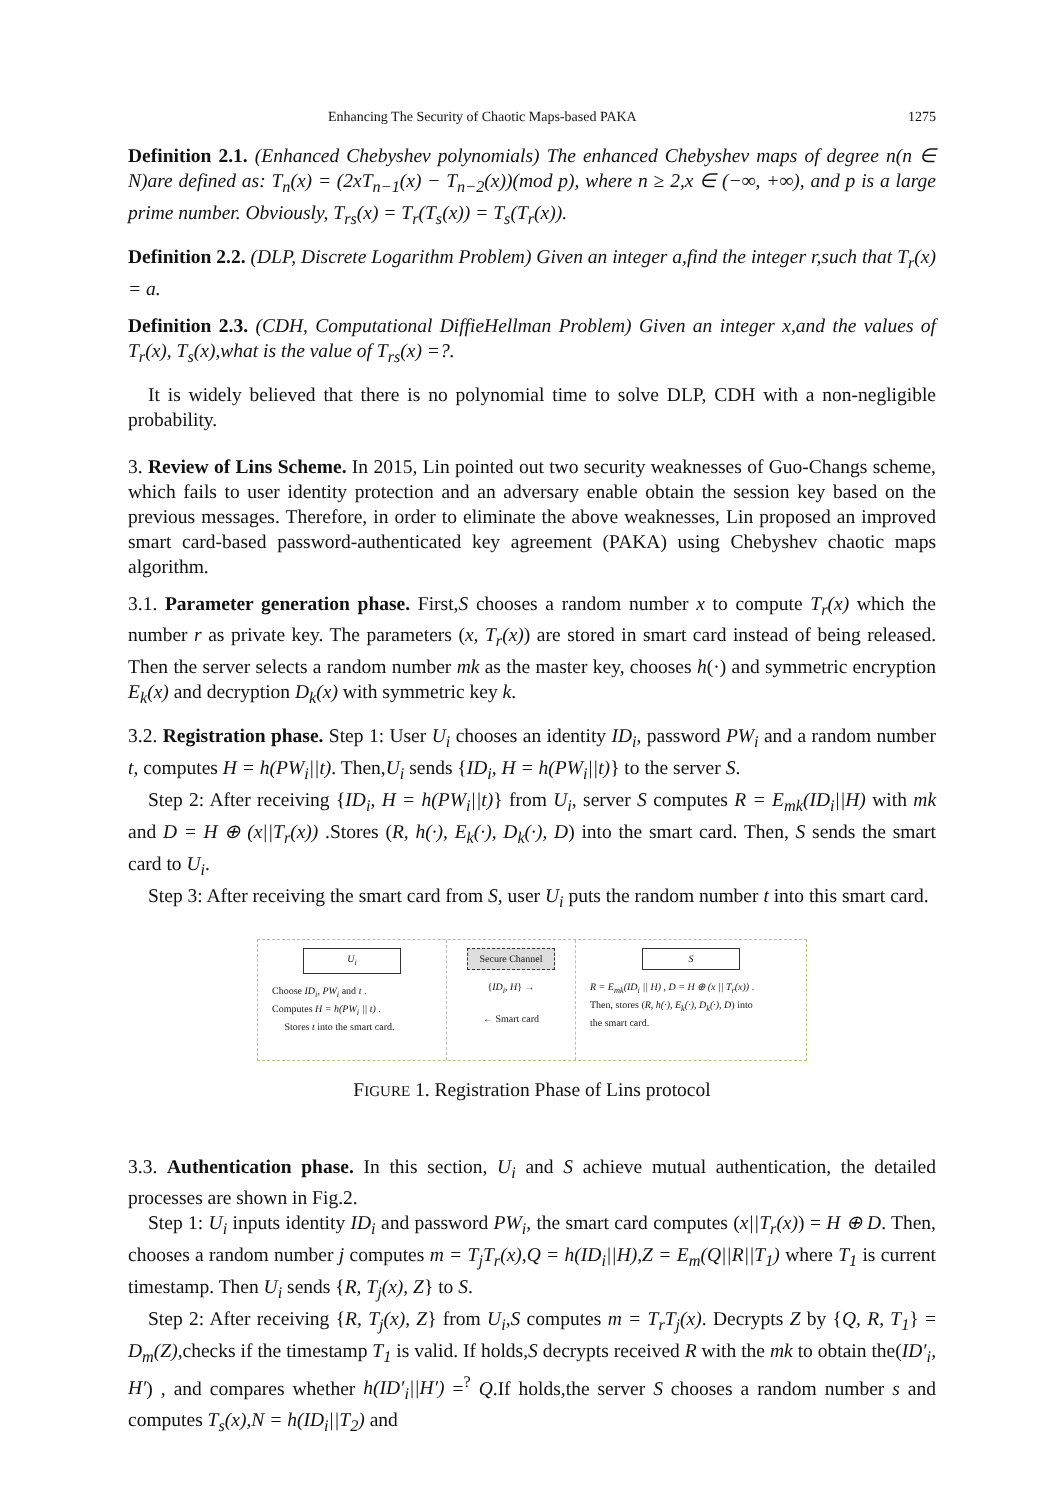Enhancing The Security of Chaotic Maps-based PAKA 1275
Definition 2.1. (Enhanced Chebyshev polynomials) The enhanced Chebyshev maps of degree n(n ∈ N)are defined as: T<sub>n</sub>(x) = (2xT<sub>n−1</sub>(x) − T<sub>n−2</sub>(x))(mod p), where n ≥ 2,x ∈ (−∞, +∞), and p is a large prime number. Obviously, T<sub>rs</sub>(x) = T<sub>r</sub>(T<sub>s</sub>(x)) = T<sub>s</sub>(T<sub>r</sub>(x)).
Definition 2.2. (DLP, Discrete Logarithm Problem) Given an integer a,find the integer r,such that T<sub>r</sub>(x) = a.
Definition 2.3. (CDH, Computational DiffieHellman Problem) Given an integer x,and the values of T<sub>r</sub>(x), T<sub>s</sub>(x),what is the value of T<sub>rs</sub>(x) =?.
It is widely believed that there is no polynomial time to solve DLP, CDH with a non-negligible probability.
3. Review of Lins Scheme. In 2015, Lin pointed out two security weaknesses of Guo-Changs scheme, which fails to user identity protection and an adversary enable obtain the session key based on the previous messages. Therefore, in order to eliminate the above weaknesses, Lin proposed an improved smart card-based password-authenticated key agreement (PAKA) using Chebyshev chaotic maps algorithm.
3.1. Parameter generation phase. First,S chooses a random number x to compute T<sub>r</sub>(x) which the number r as private key. The parameters (x, T<sub>r</sub>(x)) are stored in smart card instead of being released. Then the server selects a random number mk as the master key, chooses h(·) and symmetric encryption E<sub>k</sub>(x) and decryption D<sub>k</sub>(x) with symmetric key k.
3.2. Registration phase. Step 1: User U<sub>i</sub> chooses an identity ID<sub>i</sub>, password PW<sub>i</sub> and a random number t, computes H = h(PW<sub>i</sub>||t). Then,U<sub>i</sub> sends {ID<sub>i</sub>, H = h(PW<sub>i</sub>||t)} to the server S.
Step 2: After receiving {ID<sub>i</sub>, H = h(PW<sub>i</sub>||t)} from U<sub>i</sub>, server S computes R = E<sub>mk</sub>(ID<sub>i</sub>||H) with mk and D = H ⊕ (x||T<sub>r</sub>(x)) .Stores (R, h(·), E<sub>k</sub>(·), D<sub>k</sub>(·), D) into the smart card. Then, S sends the smart card to U<sub>i</sub>.
Step 3: After receiving the smart card from S, user U<sub>i</sub> puts the random number t into this smart card.
U<sub>i</sub>
Choose ID<sub>i</sub>, PW<sub>i</sub> and t .
Computes H = h(PW<sub>i</sub> || t) .
Stores t into the smart card.
Secure Channel
{ID<sub>i</sub>, H} →
← Smart card
S
R = E<sub>mk</sub>(ID<sub>i</sub> || H) , D = H ⊕ (x || T<sub>r</sub>(x)) .
Then, stores (R, h(·), E<sub>k</sub>(·), D<sub>k</sub>(·), D) into
the smart card.
FIGURE 1. Registration Phase of Lins protocol
3.3. Authentication phase. In this section, U<sub>i</sub> and S achieve mutual authentication, the detailed processes are shown in Fig.2.
Step 1: U<sub>i</sub> inputs identity ID<sub>i</sub> and password PW<sub>i</sub>, the smart card computes (x||T<sub>r</sub>(x)) = H ⊕ D. Then, chooses a random number j computes m = T<sub>j</sub>T<sub>r</sub>(x),Q = h(ID<sub>i</sub>||H),Z = E<sub>m</sub>(Q||R||T<sub>1</sub>) where T<sub>1</sub> is current timestamp. Then U<sub>i</sub> sends {R, T<sub>j</sub>(x), Z} to S.
Step 2: After receiving {R, T<sub>j</sub>(x), Z} from U<sub>i</sub>,S computes m = T<sub>r</sub>T<sub>j</sub>(x). Decrypts Z by {Q, R, T<sub>1</sub>} = D<sub>m</sub>(Z),checks if the timestamp T<sub>1</sub> is valid. If holds,S decrypts received R with the mk to obtain the(ID′<sub>i</sub>, H′) , and compares whether h(ID′<sub>i</sub>||H′) =<sup>?</sup> Q.If holds,the server S chooses a random number s and computes T<sub>s</sub>(x),N = h(ID<sub>i</sub>||T<sub>2</sub>) and